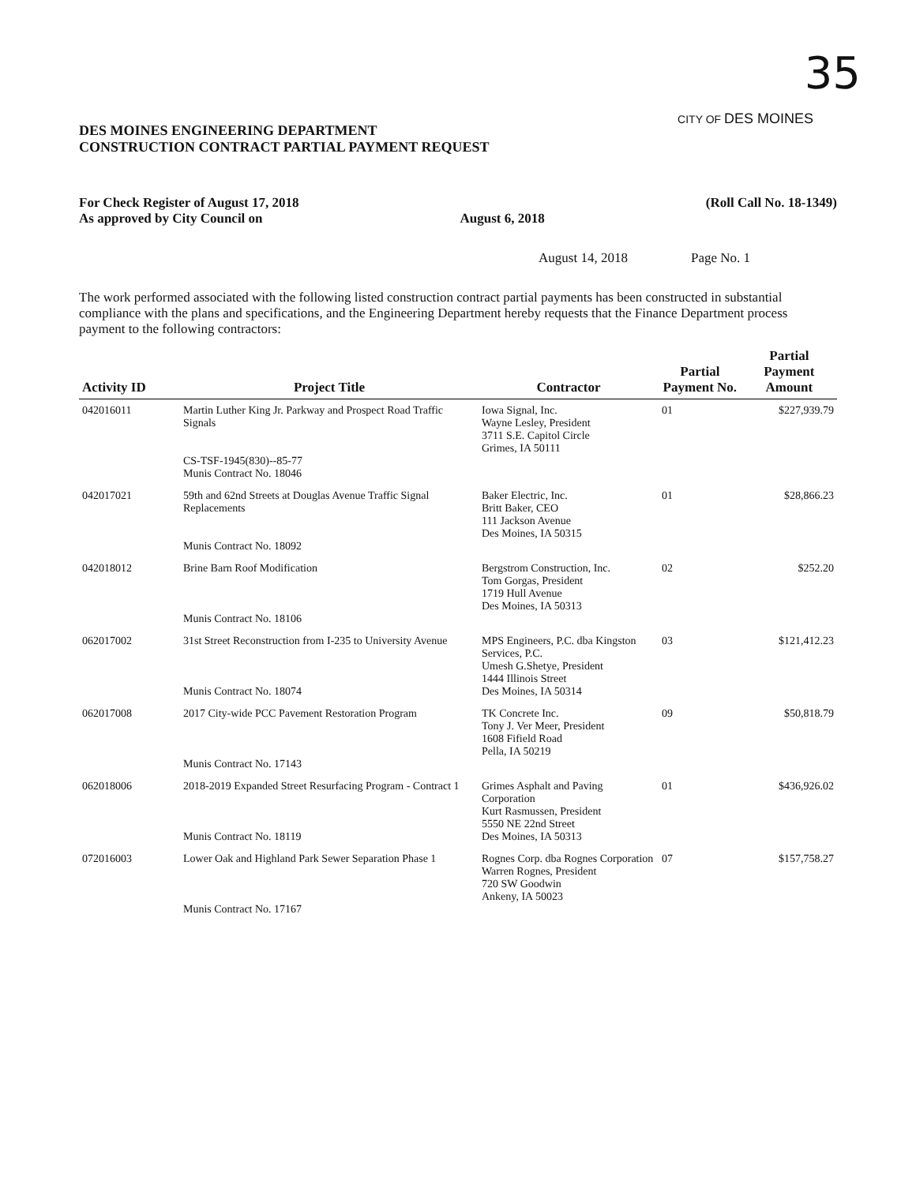35
CITY OF DES MOINES
DES MOINES ENGINEERING DEPARTMENT
CONSTRUCTION CONTRACT PARTIAL PAYMENT REQUEST
For Check Register of August 17, 2018
As approved by City Council on August 6, 2018 (Roll Call No. 18-1349)
August 14, 2018 Page No. 1
The work performed associated with the following listed construction contract partial payments has been constructed in substantial compliance with the plans and specifications, and the Engineering Department hereby requests that the Finance Department process payment to the following contractors:
| Activity ID | Project Title | Contractor | Partial Payment No. | Partial Payment Amount |
| --- | --- | --- | --- | --- |
| 042016011 | Martin Luther King Jr. Parkway and Prospect Road Traffic Signals CS-TSF-1945(830)--85-77 Munis Contract No. 18046 | Iowa Signal, Inc. Wayne Lesley, President 3711 S.E. Capitol Circle Grimes, IA 50111 | 01 | $227,939.79 |
| 042017021 | 59th and 62nd Streets at Douglas Avenue Traffic Signal Replacements Munis Contract No. 18092 | Baker Electric, Inc. Britt Baker, CEO 111 Jackson Avenue Des Moines, IA 50315 | 01 | $28,866.23 |
| 042018012 | Brine Barn Roof Modification Munis Contract No. 18106 | Bergstrom Construction, Inc. Tom Gorgas, President 1719 Hull Avenue Des Moines, IA 50313 | 02 | $252.20 |
| 062017002 | 31st Street Reconstruction from I-235 to University Avenue Munis Contract No. 18074 | MPS Engineers, P.C. dba Kingston Services, P.C. Umesh G.Shetye, President 1444 Illinois Street Des Moines, IA 50314 | 03 | $121,412.23 |
| 062017008 | 2017 City-wide PCC Pavement Restoration Program Munis Contract No. 17143 | TK Concrete Inc. Tony J. Ver Meer, President 1608 Fifield Road Pella, IA 50219 | 09 | $50,818.79 |
| 062018006 | 2018-2019 Expanded Street Resurfacing Program - Contract 1 Munis Contract No. 18119 | Grimes Asphalt and Paving Corporation Kurt Rasmussen, President 5550 NE 22nd Street Des Moines, IA 50313 | 01 | $436,926.02 |
| 072016003 | Lower Oak and Highland Park Sewer Separation Phase 1 Munis Contract No. 17167 | Rognes Corp. dba Rognes Corporation Warren Rognes, President 720 SW Goodwin Ankeny, IA 50023 | 07 | $157,758.27 |